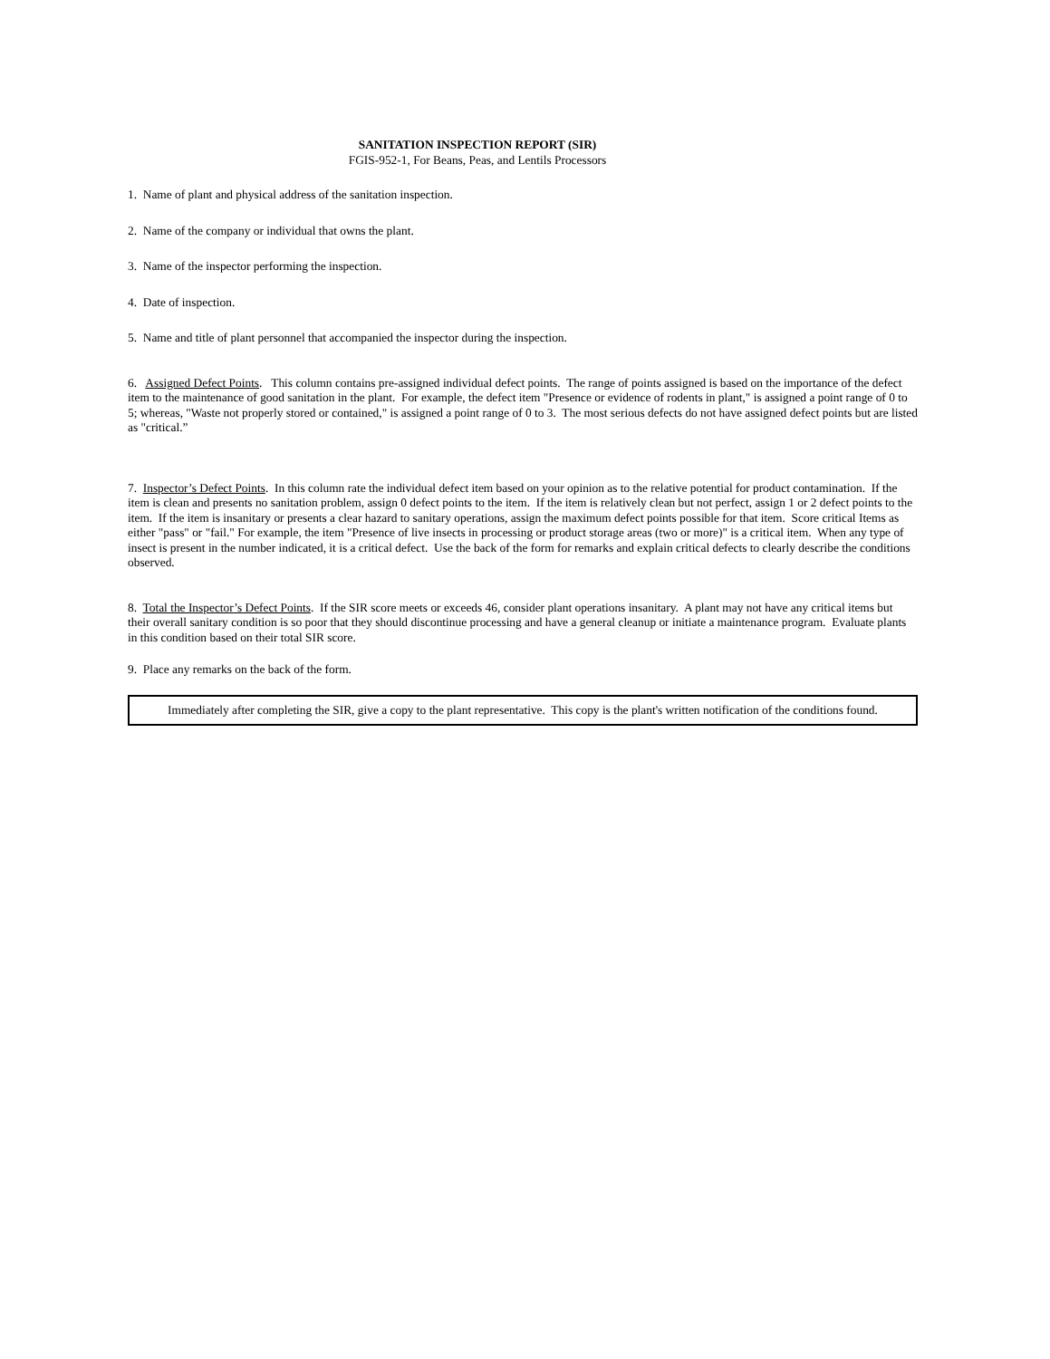SANITATION INSPECTION REPORT (SIR)
FGIS-952-1, For Beans, Peas, and Lentils Processors
1. Name of plant and physical address of the sanitation inspection.
2. Name of the company or individual that owns the plant.
3. Name of the inspector performing the inspection.
4. Date of inspection.
5. Name and title of plant personnel that accompanied the inspector during the inspection.
6. Assigned Defect Points. This column contains pre-assigned individual defect points. The range of points assigned is based on the importance of the defect item to the maintenance of good sanitation in the plant. For example, the defect item "Presence or evidence of rodents in plant," is assigned a point range of 0 to 5; whereas, "Waste not properly stored or contained," is assigned a point range of 0 to 3. The most serious defects do not have assigned defect points but are listed as "critical.”
7. Inspector’s Defect Points. In this column rate the individual defect item based on your opinion as to the relative potential for product contamination. If the item is clean and presents no sanitation problem, assign 0 defect points to the item. If the item is relatively clean but not perfect, assign 1 or 2 defect points to the item. If the item is insanitary or presents a clear hazard to sanitary operations, assign the maximum defect points possible for that item. Score critical Items as either "pass" or "fail." For example, the item "Presence of live insects in processing or product storage areas (two or more)" is a critical item. When any type of insect is present in the number indicated, it is a critical defect. Use the back of the form for remarks and explain critical defects to clearly describe the conditions observed.
8. Total the Inspector’s Defect Points. If the SIR score meets or exceeds 46, consider plant operations insanitary. A plant may not have any critical items but their overall sanitary condition is so poor that they should discontinue processing and have a general cleanup or initiate a maintenance program. Evaluate plants in this condition based on their total SIR score.
9. Place any remarks on the back of the form.
Immediately after completing the SIR, give a copy to the plant representative. This copy is the plant's written notification of the conditions found.